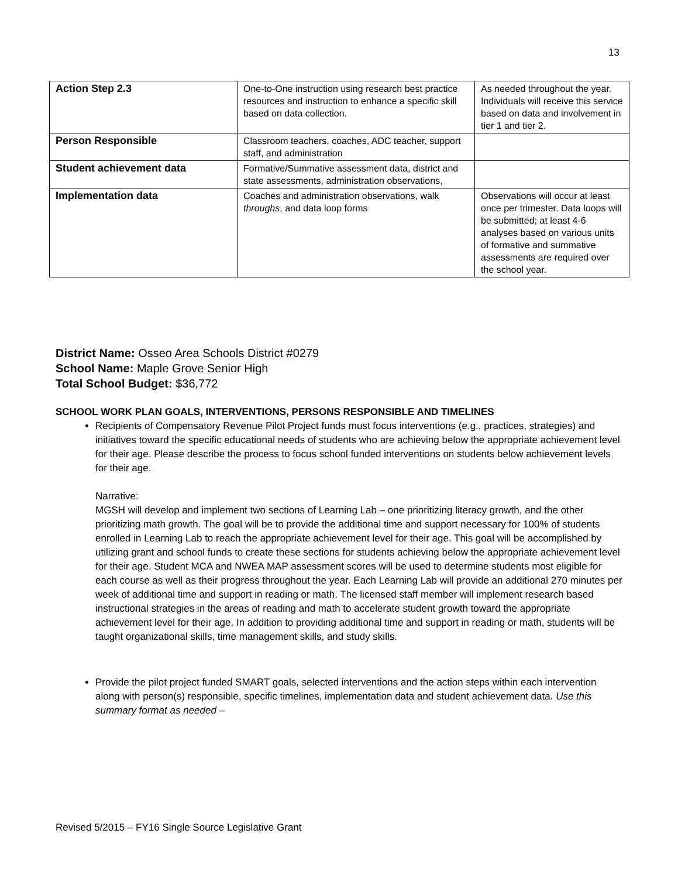13
| Action Step 2.3 | One-to-One instruction using research best practice resources and instruction to enhance a specific skill based on data collection. | As needed throughout the year. Individuals will receive this service based on data and involvement in tier 1 and tier 2. |
| Person Responsible | Classroom teachers, coaches, ADC teacher, support staff, and administration | |
| Student achievement data | Formative/Summative assessment data, district and state assessments, administration observations, | |
| Implementation data | Coaches and administration observations, walk throughs , and data loop forms | Observations will occur at least once per trimester. Data loops will be submitted; at least 4-6 analyses based on various units of formative and summative assessments are required over the school year. |
District Name: Osseo Area Schools District #0279
School Name: Maple Grove Senior High
Total School Budget: $36,772
SCHOOL WORK PLAN GOALS, INTERVENTIONS, PERSONS RESPONSIBLE AND TIMELINES
Recipients of Compensatory Revenue Pilot Project funds must focus interventions (e.g., practices, strategies) and initiatives toward the specific educational needs of students who are achieving below the appropriate achievement level for their age. Please describe the process to focus school funded interventions on students below achievement levels for their age.
Narrative:
MGSH will develop and implement two sections of Learning Lab – one prioritizing literacy growth, and the other prioritizing math growth. The goal will be to provide the additional time and support necessary for 100% of students enrolled in Learning Lab to reach the appropriate achievement level for their age. This goal will be accomplished by utilizing grant and school funds to create these sections for students achieving below the appropriate achievement level for their age. Student MCA and NWEA MAP assessment scores will be used to determine students most eligible for each course as well as their progress throughout the year. Each Learning Lab will provide an additional 270 minutes per week of additional time and support in reading or math. The licensed staff member will implement research based instructional strategies in the areas of reading and math to accelerate student growth toward the appropriate achievement level for their age. In addition to providing additional time and support in reading or math, students will be taught organizational skills, time management skills, and study skills.
Provide the pilot project funded SMART goals, selected interventions and the action steps within each intervention along with person(s) responsible, specific timelines, implementation data and student achievement data. Use this summary format as needed –
Revised 5/2015 – FY16 Single Source Legislative Grant